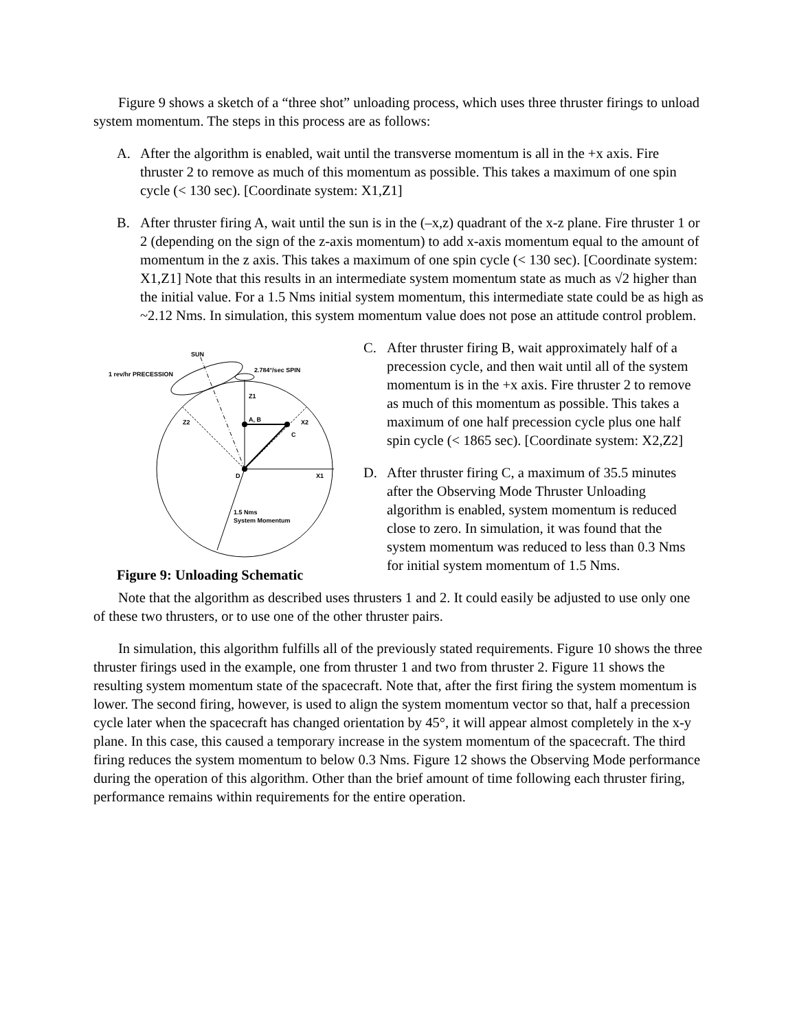Figure 9 shows a sketch of a “three shot” unloading process, which uses three thruster firings to unload system momentum. The steps in this process are as follows:
A. After the algorithm is enabled, wait until the transverse momentum is all in the +x axis. Fire thruster 2 to remove as much of this momentum as possible. This takes a maximum of one spin cycle (< 130 sec). [Coordinate system: X1,Z1]
B. After thruster firing A, wait until the sun is in the (–x,z) quadrant of the x-z plane. Fire thruster 1 or 2 (depending on the sign of the z-axis momentum) to add x-axis momentum equal to the amount of momentum in the z axis. This takes a maximum of one spin cycle (< 130 sec). [Coordinate system: X1,Z1] Note that this results in an intermediate system momentum state as much as √2 higher than the initial value. For a 1.5 Nms initial system momentum, this intermediate state could be as high as ~2.12 Nms. In simulation, this system momentum value does not pose an attitude control problem.
SUN
1 rev/hr PRECESSION
2.784°/sec SPIN
Z1
A, B
X2
Z2
C
D
X1
1.5 Nms
System Momentum
Figure 9: Unloading Schematic
C. After thruster firing B, wait approximately half of a precession cycle, and then wait until all of the system momentum is in the +x axis. Fire thruster 2 to remove as much of this momentum as possible. This takes a maximum of one half precession cycle plus one half spin cycle (< 1865 sec). [Coordinate system: X2,Z2]
D. After thruster firing C, a maximum of 35.5 minutes after the Observing Mode Thruster Unloading algorithm is enabled, system momentum is reduced close to zero. In simulation, it was found that the system momentum was reduced to less than 0.3 Nms for initial system momentum of 1.5 Nms.
Note that the algorithm as described uses thrusters 1 and 2. It could easily be adjusted to use only one of these two thrusters, or to use one of the other thruster pairs.
In simulation, this algorithm fulfills all of the previously stated requirements. Figure 10 shows the three thruster firings used in the example, one from thruster 1 and two from thruster 2. Figure 11 shows the resulting system momentum state of the spacecraft. Note that, after the first firing the system momentum is lower. The second firing, however, is used to align the system momentum vector so that, half a precession cycle later when the spacecraft has changed orientation by 45°, it will appear almost completely in the x-y plane. In this case, this caused a temporary increase in the system momentum of the spacecraft. The third firing reduces the system momentum to below 0.3 Nms. Figure 12 shows the Observing Mode performance during the operation of this algorithm. Other than the brief amount of time following each thruster firing, performance remains within requirements for the entire operation.